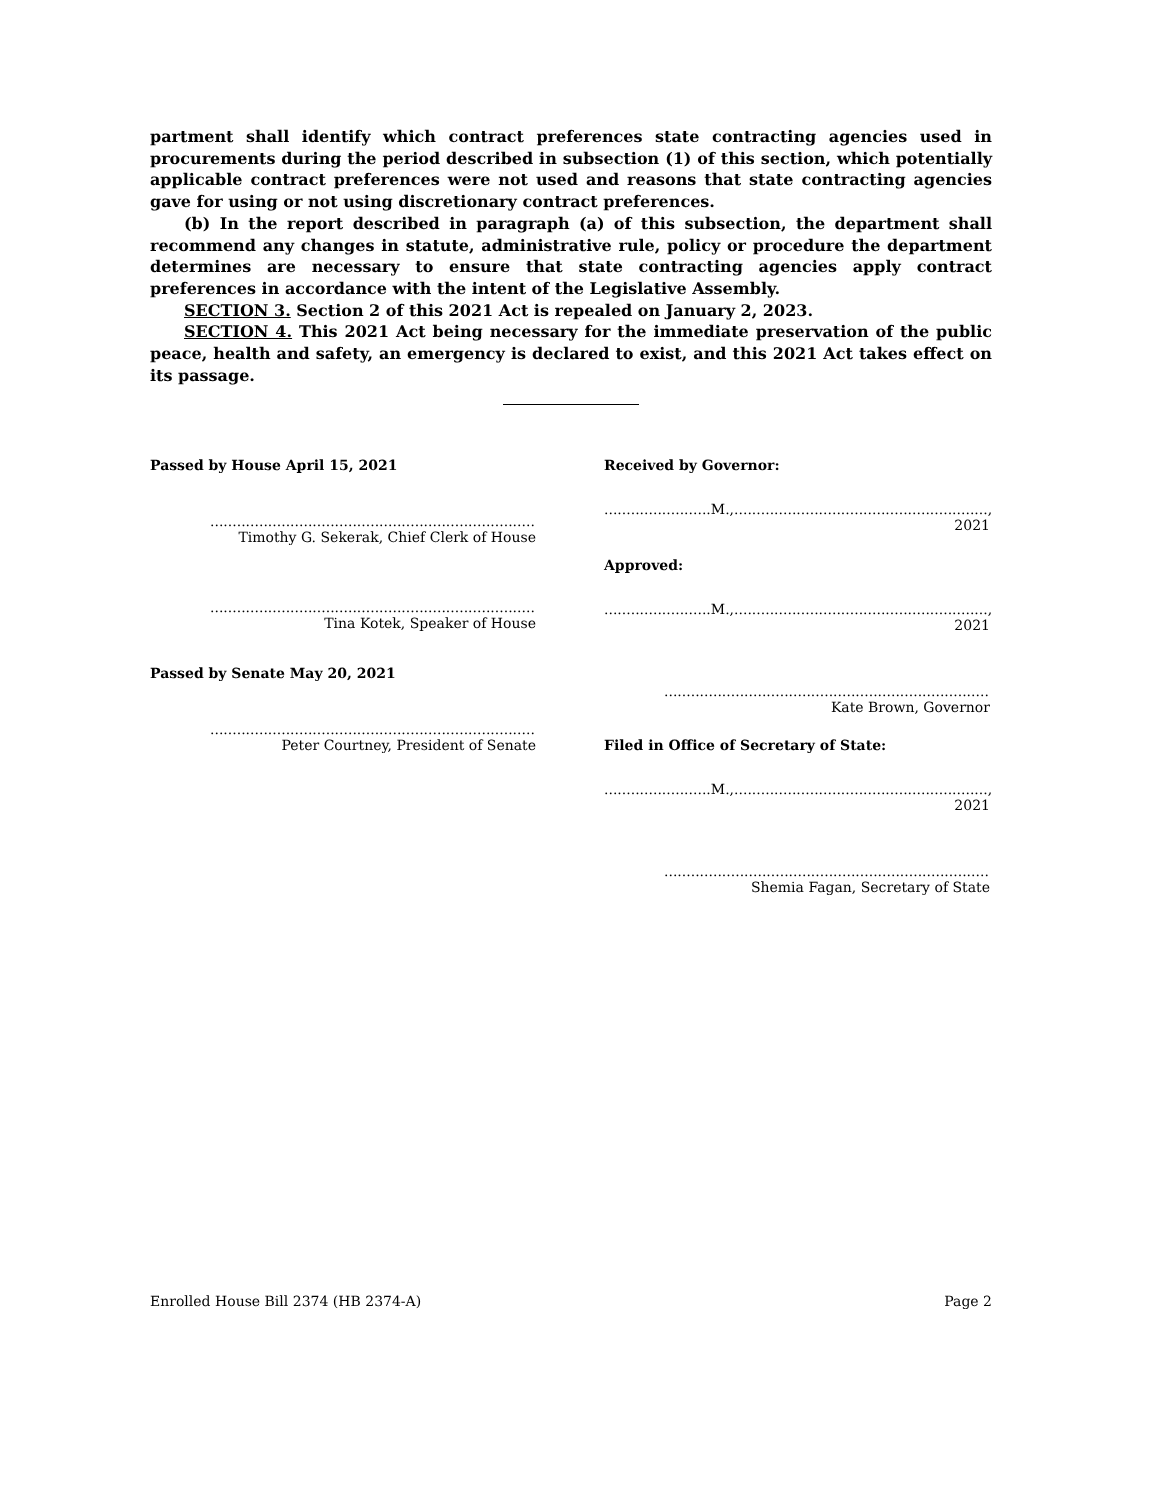partment shall identify which contract preferences state contracting agencies used in procurements during the period described in subsection (1) of this section, which potentially applicable contract preferences were not used and reasons that state contracting agencies gave for using or not using discretionary contract preferences.
(b) In the report described in paragraph (a) of this subsection, the department shall recommend any changes in statute, administrative rule, policy or procedure the department determines are necessary to ensure that state contracting agencies apply contract preferences in accordance with the intent of the Legislative Assembly.
SECTION 3. Section 2 of this 2021 Act is repealed on January 2, 2023.
SECTION 4. This 2021 Act being necessary for the immediate preservation of the public peace, health and safety, an emergency is declared to exist, and this 2021 Act takes effect on its passage.
Passed by House April 15, 2021
..................................................................................................
Timothy G. Sekerak, Chief Clerk of House
..................................................................................................
Tina Kotek, Speaker of House
Passed by Senate May 20, 2021
..................................................................................................
Peter Courtney, President of Senate
Received by Governor:
........................M.,........................................................., 2021
Approved:
........................M.,........................................................., 2021
..................................................................................................
Kate Brown, Governor
Filed in Office of Secretary of State:
........................M.,........................................................., 2021
..................................................................................................
Shemia Fagan, Secretary of State
Enrolled House Bill 2374 (HB 2374-A) Page 2